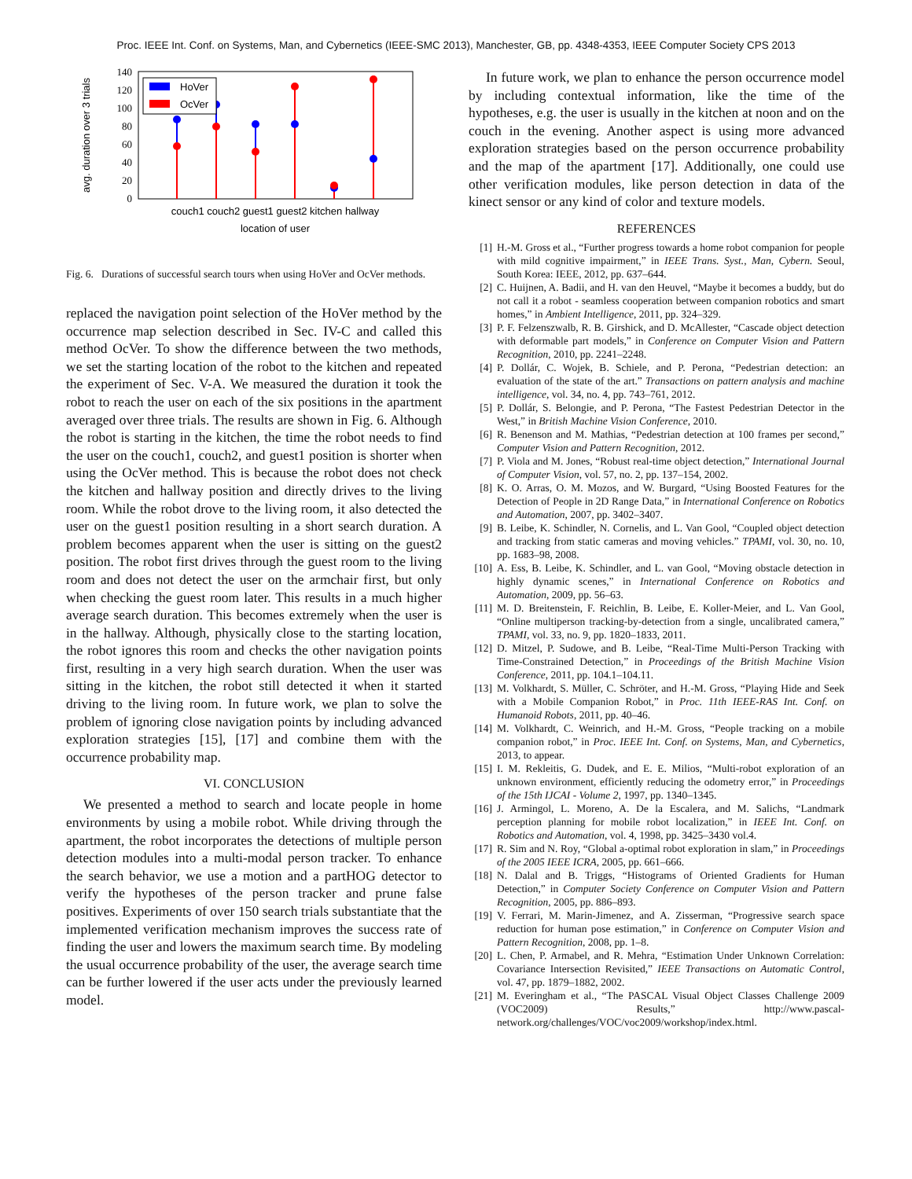Proc. IEEE Int. Conf. on Systems, Man, and Cybernetics (IEEE-SMC 2013), Manchester, GB, pp. 4348-4353, IEEE Computer Society CPS 2013
avg. duration over 3 trials
0
20
40
60
80
100
120
140
HoVer
OcVer
couch1 couch2 guest1 guest2 kitchen hallway
location of user
Fig. 6. Durations of successful search tours when using HoVer and OcVer methods.
replaced the navigation point selection of the HoVer method by the occurrence map selection described in Sec. IV-C and called this method OcVer. To show the difference between the two methods, we set the starting location of the robot to the kitchen and repeated the experiment of Sec. V-A. We measured the duration it took the robot to reach the user on each of the six positions in the apartment averaged over three trials. The results are shown in Fig. 6. Although the robot is starting in the kitchen, the time the robot needs to find the user on the couch1, couch2, and guest1 position is shorter when using the OcVer method. This is because the robot does not check the kitchen and hallway position and directly drives to the living room. While the robot drove to the living room, it also detected the user on the guest1 position resulting in a short search duration. A problem becomes apparent when the user is sitting on the guest2 position. The robot first drives through the guest room to the living room and does not detect the user on the armchair first, but only when checking the guest room later. This results in a much higher average search duration. This becomes extremely when the user is in the hallway. Although, physically close to the starting location, the robot ignores this room and checks the other navigation points first, resulting in a very high search duration. When the user was sitting in the kitchen, the robot still detected it when it started driving to the living room. In future work, we plan to solve the problem of ignoring close navigation points by including advanced exploration strategies [15], [17] and combine them with the occurrence probability map.
VI. CONCLUSION
We presented a method to search and locate people in home environments by using a mobile robot. While driving through the apartment, the robot incorporates the detections of multiple person detection modules into a multi-modal person tracker. To enhance the search behavior, we use a motion and a partHOG detector to verify the hypotheses of the person tracker and prune false positives. Experiments of over 150 search trials substantiate that the implemented verification mechanism improves the success rate of finding the user and lowers the maximum search time. By modeling the usual occurrence probability of the user, the average search time can be further lowered if the user acts under the previously learned model.
In future work, we plan to enhance the person occurrence model by including contextual information, like the time of the hypotheses, e.g. the user is usually in the kitchen at noon and on the couch in the evening. Another aspect is using more advanced exploration strategies based on the person occurrence probability and the map of the apartment [17]. Additionally, one could use other verification modules, like person detection in data of the kinect sensor or any kind of color and texture models.
REFERENCES
[1] H.-M. Gross et al., “Further progress towards a home robot companion for people with mild cognitive impairment,” in IEEE Trans. Syst., Man, Cybern. Seoul, South Korea: IEEE, 2012, pp. 637–644.
[2] C. Huijnen, A. Badii, and H. van den Heuvel, “Maybe it becomes a buddy, but do not call it a robot - seamless cooperation between companion robotics and smart homes,” in Ambient Intelligence, 2011, pp. 324–329.
[3] P. F. Felzenszwalb, R. B. Girshick, and D. McAllester, “Cascade object detection with deformable part models,” in Conference on Computer Vision and Pattern Recognition, 2010, pp. 2241–2248.
[4] P. Dollár, C. Wojek, B. Schiele, and P. Perona, “Pedestrian detection: an evaluation of the state of the art.” Transactions on pattern analysis and machine intelligence, vol. 34, no. 4, pp. 743–761, 2012.
[5] P. Dollár, S. Belongie, and P. Perona, “The Fastest Pedestrian Detector in the West,” in British Machine Vision Conference, 2010.
[6] R. Benenson and M. Mathias, “Pedestrian detection at 100 frames per second,” Computer Vision and Pattern Recognition, 2012.
[7] P. Viola and M. Jones, “Robust real-time object detection,” International Journal of Computer Vision, vol. 57, no. 2, pp. 137–154, 2002.
[8] K. O. Arras, O. M. Mozos, and W. Burgard, “Using Boosted Features for the Detection of People in 2D Range Data,” in International Conference on Robotics and Automation, 2007, pp. 3402–3407.
[9] B. Leibe, K. Schindler, N. Cornelis, and L. Van Gool, “Coupled object detection and tracking from static cameras and moving vehicles.” TPAMI, vol. 30, no. 10, pp. 1683–98, 2008.
[10] A. Ess, B. Leibe, K. Schindler, and L. van Gool, “Moving obstacle detection in highly dynamic scenes,” in International Conference on Robotics and Automation, 2009, pp. 56–63.
[11] M. D. Breitenstein, F. Reichlin, B. Leibe, E. Koller-Meier, and L. Van Gool, “Online multiperson tracking-by-detection from a single, uncalibrated camera,” TPAMI, vol. 33, no. 9, pp. 1820–1833, 2011.
[12] D. Mitzel, P. Sudowe, and B. Leibe, “Real-Time Multi-Person Tracking with Time-Constrained Detection,” in Proceedings of the British Machine Vision Conference, 2011, pp. 104.1–104.11.
[13] M. Volkhardt, S. Müller, C. Schröter, and H.-M. Gross, “Playing Hide and Seek with a Mobile Companion Robot,” in Proc. 11th IEEE-RAS Int. Conf. on Humanoid Robots, 2011, pp. 40–46.
[14] M. Volkhardt, C. Weinrich, and H.-M. Gross, “People tracking on a mobile companion robot,” in Proc. IEEE Int. Conf. on Systems, Man, and Cybernetics, 2013, to appear.
[15] I. M. Rekleitis, G. Dudek, and E. E. Milios, “Multi-robot exploration of an unknown environment, efficiently reducing the odometry error,” in Proceedings of the 15th IJCAI - Volume 2, 1997, pp. 1340–1345.
[16] J. Armingol, L. Moreno, A. De la Escalera, and M. Salichs, “Landmark perception planning for mobile robot localization,” in IEEE Int. Conf. on Robotics and Automation, vol. 4, 1998, pp. 3425–3430 vol.4.
[17] R. Sim and N. Roy, “Global a-optimal robot exploration in slam,” in Proceedings of the 2005 IEEE ICRA, 2005, pp. 661–666.
[18] N. Dalal and B. Triggs, “Histograms of Oriented Gradients for Human Detection,” in Computer Society Conference on Computer Vision and Pattern Recognition, 2005, pp. 886–893.
[19] V. Ferrari, M. Marin-Jimenez, and A. Zisserman, “Progressive search space reduction for human pose estimation,” in Conference on Computer Vision and Pattern Recognition, 2008, pp. 1–8.
[20] L. Chen, P. Armabel, and R. Mehra, “Estimation Under Unknown Correlation: Covariance Intersection Revisited,” IEEE Transactions on Automatic Control, vol. 47, pp. 1879–1882, 2002.
[21] M. Everingham et al., “The PASCAL Visual Object Classes Challenge 2009 (VOC2009) Results,” http://www.pascal-network.org/challenges/VOC/voc2009/workshop/index.html.